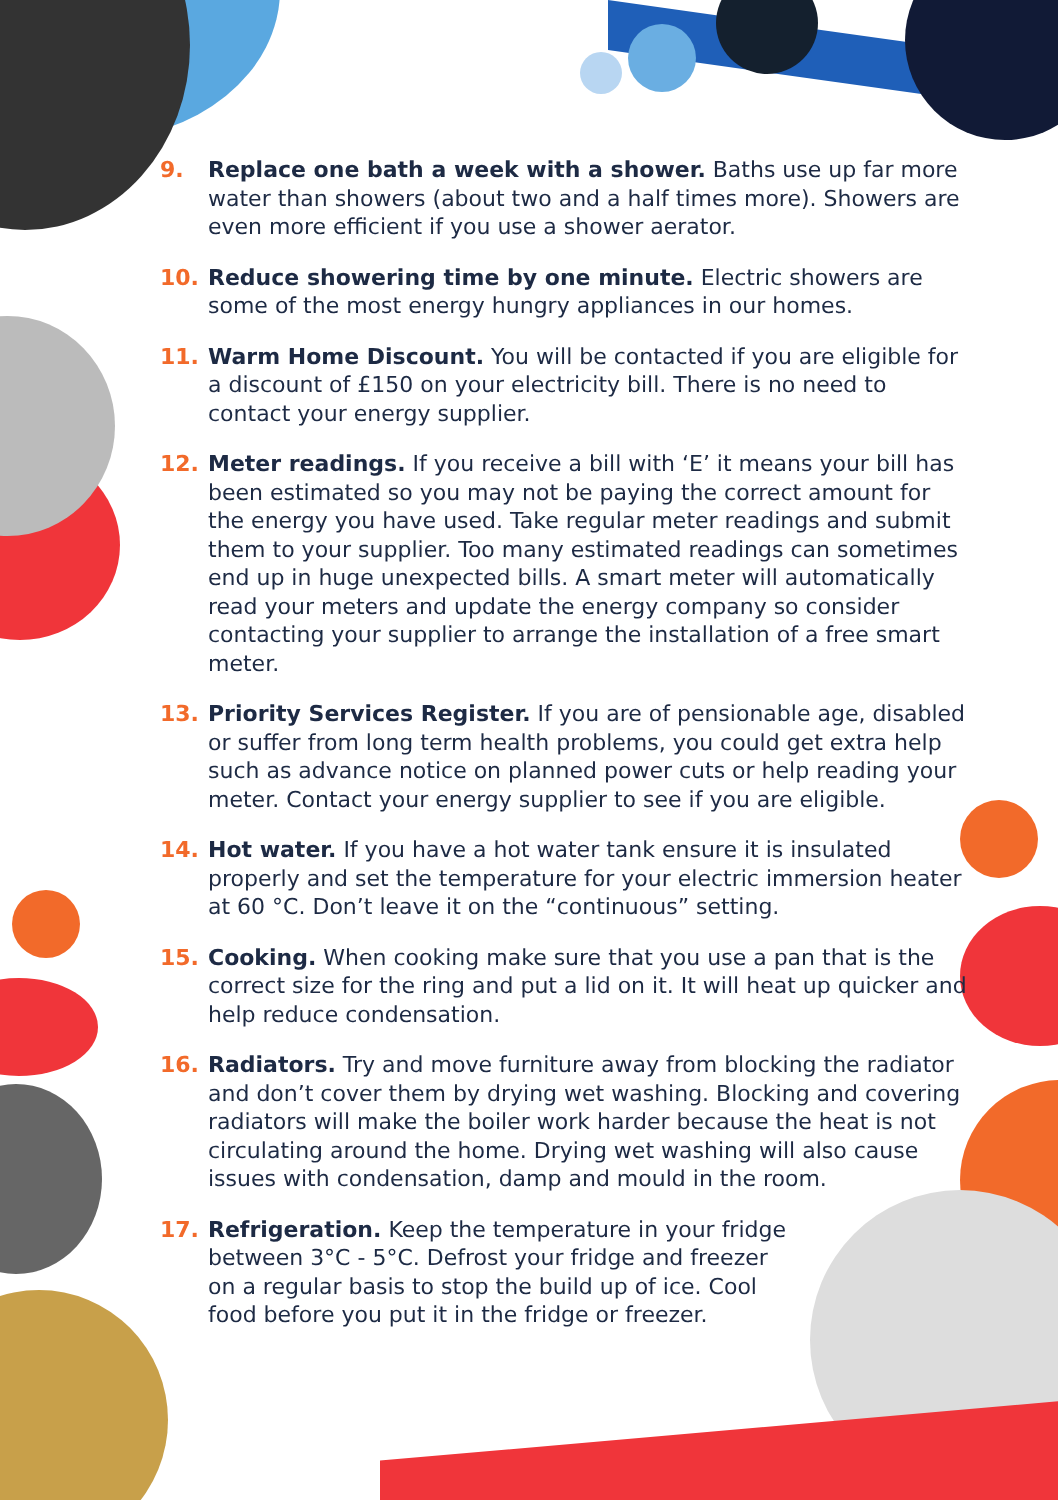9. Replace one bath a week with a shower. Baths use up far more water than showers (about two and a half times more). Showers are even more efficient if you use a shower aerator.
10. Reduce showering time by one minute. Electric showers are some of the most energy hungry appliances in our homes.
11. Warm Home Discount. You will be contacted if you are eligible for a discount of £150 on your electricity bill. There is no need to contact your energy supplier.
12. Meter readings. If you receive a bill with ‘E’ it means your bill has been estimated so you may not be paying the correct amount for the energy you have used. Take regular meter readings and submit them to your supplier. Too many estimated readings can sometimes end up in huge unexpected bills. A smart meter will automatically read your meters and update the energy company so consider contacting your supplier to arrange the installation of a free smart meter.
13. Priority Services Register. If you are of pensionable age, disabled or suffer from long term health problems, you could get extra help such as advance notice on planned power cuts or help reading your meter. Contact your energy supplier to see if you are eligible.
14. Hot water. If you have a hot water tank ensure it is insulated properly and set the temperature for your electric immersion heater at 60 °C. Don’t leave it on the “continuous” setting.
15. Cooking. When cooking make sure that you use a pan that is the correct size for the ring and put a lid on it. It will heat up quicker and help reduce condensation.
16. Radiators. Try and move furniture away from blocking the radiator and don’t cover them by drying wet washing. Blocking and covering radiators will make the boiler work harder because the heat is not circulating around the home. Drying wet washing will also cause issues with condensation, damp and mould in the room.
17. Refrigeration. Keep the temperature in your fridge between 3°C - 5°C. Defrost your fridge and freezer on a regular basis to stop the build up of ice. Cool food before you put it in the fridge or freezer.